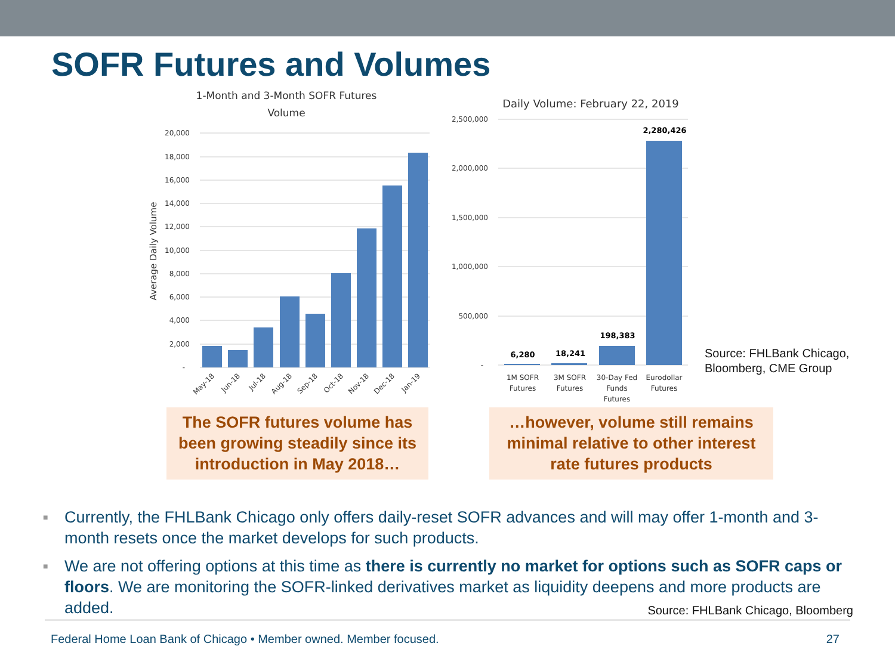SOFR Futures and Volumes
1-Month and 3-Month SOFR Futures
Volume
Average Daily Volume
20,000
18,000
16,000
14,000
12,000
10,000
8,000
6,000
4,000
2,000
-
May-18
Jun-18
Jul-18
Aug-18
Sep-18
Oct-18
Nov-18
Dec-18
Jan-19
Daily Volume: February 22, 2019
2,500,000
2,000,000
1,500,000
1,000,000
500,000
-
6,280
18,241
198,383
2,280,426
1M SOFR
Futures
3M SOFR
Futures
30-Day Fed
Funds
Futures
Eurodollar
Futures
Source: FHLBank Chicago,
Bloomberg, CME Group
The SOFR futures volume has been growing steadily since its introduction in May 2018…
…however, volume still remains minimal relative to other interest rate futures products
■ Currently, the FHLBank Chicago only offers daily-reset SOFR advances and will may offer 1-month and 3-month resets once the market develops for such products.
■ We are not offering options at this time as there is currently no market for options such as SOFR caps or floors. We are monitoring the SOFR-linked derivatives market as liquidity deepens and more products are added. Source: FHLBank Chicago, Bloomberg
Federal Home Loan Bank of Chicago • Member owned. Member focused. 27